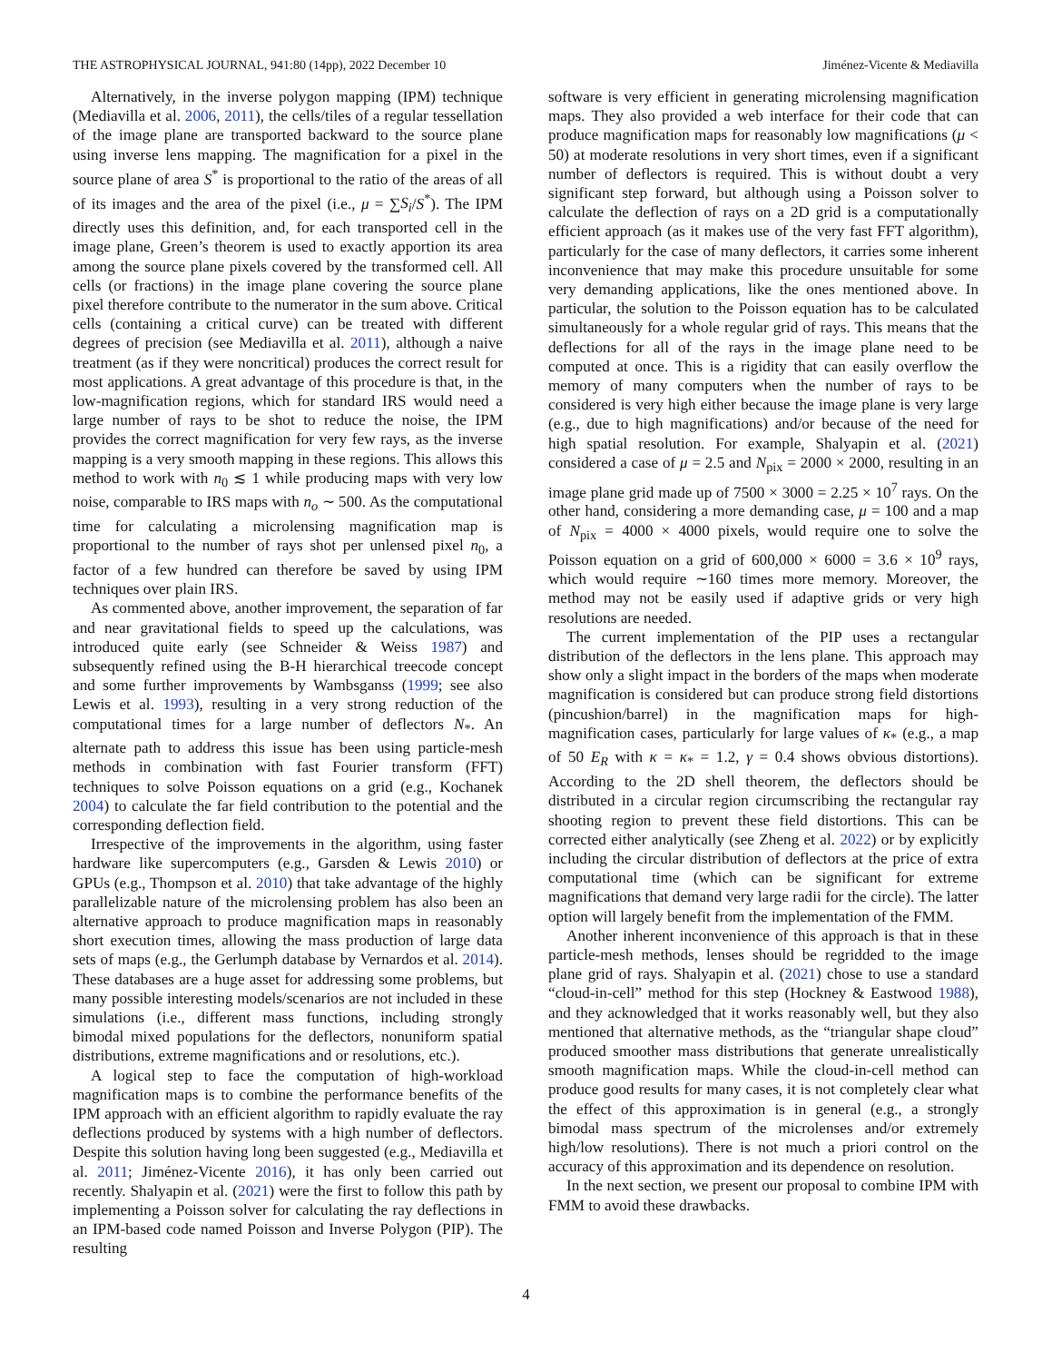THE ASTROPHYSICAL JOURNAL, 941:80 (14pp), 2022 December 10 Jiménez-Vicente & Mediavilla
Alternatively, in the inverse polygon mapping (IPM) technique (Mediavilla et al. 2006, 2011), the cells/tiles of a regular tessellation of the image plane are transported backward to the source plane using inverse lens mapping. The magnification for a pixel in the source plane of area S<sup>*</sup> is proportional to the ratio of the areas of all of its images and the area of the pixel (i.e., μ = ∑S<sub>i</sub>/S<sup>*</sup>). The IPM directly uses this definition, and, for each transported cell in the image plane, Green’s theorem is used to exactly apportion its area among the source plane pixels covered by the transformed cell. All cells (or fractions) in the image plane covering the source plane pixel therefore contribute to the numerator in the sum above. Critical cells (containing a critical curve) can be treated with different degrees of precision (see Mediavilla et al. 2011), although a naive treatment (as if they were noncritical) produces the correct result for most applications. A great advantage of this procedure is that, in the low-magnification regions, which for standard IRS would need a large number of rays to be shot to reduce the noise, the IPM provides the correct magnification for very few rays, as the inverse mapping is a very smooth mapping in these regions. This allows this method to work with n<sub>0</sub> ≲ 1 while producing maps with very low noise, comparable to IRS maps with n<sub>o</sub> ∼ 500. As the computational time for calculating a microlensing magnification map is proportional to the number of rays shot per unlensed pixel n<sub>0</sub>, a factor of a few hundred can therefore be saved by using IPM techniques over plain IRS.
As commented above, another improvement, the separation of far and near gravitational fields to speed up the calculations, was introduced quite early (see Schneider & Weiss 1987) and subsequently refined using the B-H hierarchical treecode concept and some further improvements by Wambsganss (1999; see also Lewis et al. 1993), resulting in a very strong reduction of the computational times for a large number of deflectors N<sub>*</sub>. An alternate path to address this issue has been using particle-mesh methods in combination with fast Fourier transform (FFT) techniques to solve Poisson equations on a grid (e.g., Kochanek 2004) to calculate the far field contribution to the potential and the corresponding deflection field.
Irrespective of the improvements in the algorithm, using faster hardware like supercomputers (e.g., Garsden & Lewis 2010) or GPUs (e.g., Thompson et al. 2010) that take advantage of the highly parallelizable nature of the microlensing problem has also been an alternative approach to produce magnification maps in reasonably short execution times, allowing the mass production of large data sets of maps (e.g., the Gerlumph database by Vernardos et al. 2014). These databases are a huge asset for addressing some problems, but many possible interesting models/scenarios are not included in these simulations (i.e., different mass functions, including strongly bimodal mixed populations for the deflectors, nonuniform spatial distributions, extreme magnifications and or resolutions, etc.).
A logical step to face the computation of high-workload magnification maps is to combine the performance benefits of the IPM approach with an efficient algorithm to rapidly evaluate the ray deflections produced by systems with a high number of deflectors. Despite this solution having long been suggested (e.g., Mediavilla et al. 2011; Jiménez-Vicente 2016), it has only been carried out recently. Shalyapin et al. (2021) were the first to follow this path by implementing a Poisson solver for calculating the ray deflections in an IPM-based code named Poisson and Inverse Polygon (PIP). The resulting
software is very efficient in generating microlensing magnification maps. They also provided a web interface for their code that can produce magnification maps for reasonably low magnifications (μ < 50) at moderate resolutions in very short times, even if a significant number of deflectors is required. This is without doubt a very significant step forward, but although using a Poisson solver to calculate the deflection of rays on a 2D grid is a computationally efficient approach (as it makes use of the very fast FFT algorithm), particularly for the case of many deflectors, it carries some inherent inconvenience that may make this procedure unsuitable for some very demanding applications, like the ones mentioned above. In particular, the solution to the Poisson equation has to be calculated simultaneously for a whole regular grid of rays. This means that the deflections for all of the rays in the image plane need to be computed at once. This is a rigidity that can easily overflow the memory of many computers when the number of rays to be considered is very high either because the image plane is very large (e.g., due to high magnifications) and/or because of the need for high spatial resolution. For example, Shalyapin et al. (2021) considered a case of μ = 2.5 and N<sub>pix</sub> = 2000 × 2000, resulting in an image plane grid made up of 7500 × 3000 = 2.25 × 10<sup>7</sup> rays. On the other hand, considering a more demanding case, μ = 100 and a map of N<sub>pix</sub> = 4000 × 4000 pixels, would require one to solve the Poisson equation on a grid of 600,000 × 6000 = 3.6 × 10<sup>9</sup> rays, which would require ∼160 times more memory. Moreover, the method may not be easily used if adaptive grids or very high resolutions are needed.
The current implementation of the PIP uses a rectangular distribution of the deflectors in the lens plane. This approach may show only a slight impact in the borders of the maps when moderate magnification is considered but can produce strong field distortions (pincushion/barrel) in the magnification maps for high-magnification cases, particularly for large values of κ<sub>*</sub> (e.g., a map of 50 E<sub>R</sub> with κ = κ<sub>*</sub> = 1.2, γ = 0.4 shows obvious distortions). According to the 2D shell theorem, the deflectors should be distributed in a circular region circumscribing the rectangular ray shooting region to prevent these field distortions. This can be corrected either analytically (see Zheng et al. 2022) or by explicitly including the circular distribution of deflectors at the price of extra computational time (which can be significant for extreme magnifications that demand very large radii for the circle). The latter option will largely benefit from the implementation of the FMM.
Another inherent inconvenience of this approach is that in these particle-mesh methods, lenses should be regridded to the image plane grid of rays. Shalyapin et al. (2021) chose to use a standard “cloud-in-cell” method for this step (Hockney & Eastwood 1988), and they acknowledged that it works reasonably well, but they also mentioned that alternative methods, as the “triangular shape cloud” produced smoother mass distributions that generate unrealistically smooth magnification maps. While the cloud-in-cell method can produce good results for many cases, it is not completely clear what the effect of this approximation is in general (e.g., a strongly bimodal mass spectrum of the microlenses and/or extremely high/low resolutions). There is not much a priori control on the accuracy of this approximation and its dependence on resolution.
In the next section, we present our proposal to combine IPM with FMM to avoid these drawbacks.
4